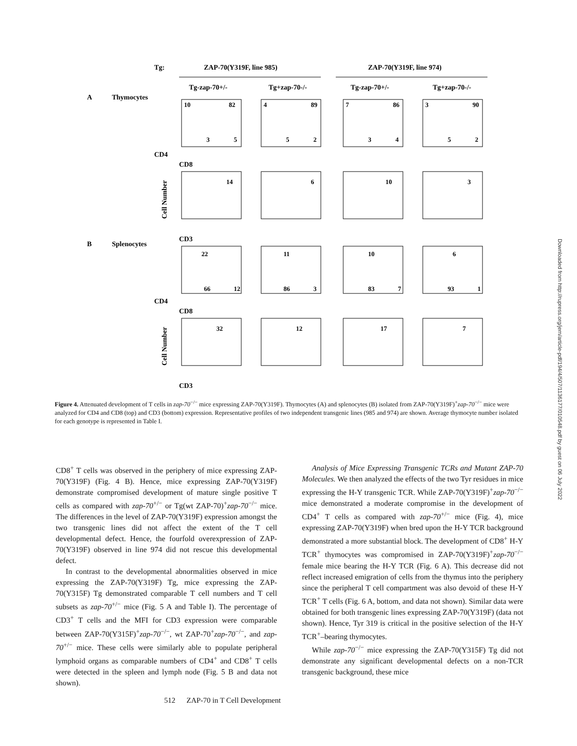Tg:
ZAP-70(Y319F, line 985)
ZAP-70(Y319F, line 974)
Tg-zap-70+/-
Tg+zap-70-/-
Tg-zap-70+/-
Tg+zap-70-/-
A
Thymocytes
B
Splenocytes
CD4
CD8
CD3
CD4
CD8
CD3
10
82
3
5
4
89
5
2
7
86
3
4
3
90
5
2
14
6
10
3
22
11
10
6
66
12
86
3
83
7
93
1
32
12
17
7
Cell Number
Cell Number
Figure 4. Attenuated development of T cells in zap-70<sup>−/−</sup> mice expressing ZAP-70(Y319F). Thymocytes (A) and splenocytes (B) isolated from ZAP-70(Y319F)<sup>+</sup>zap-70<sup>−/−</sup> mice were analyzed for CD4 and CD8 (top) and CD3 (bottom) expression. Representative profiles of two independent transgenic lines (985 and 974) are shown. Average thymocyte number isolated for each genotype is represented in Table I.
CD8<sup>+</sup> T cells was observed in the periphery of mice expressing ZAP-70(Y319F) (Fig. 4 B). Hence, mice expressing ZAP-70(Y319F) demonstrate compromised development of mature single positive T cells as compared with zap-70<sup>+/−</sup> or Tg(wt ZAP-70)<sup>+</sup>zap-70<sup>−/−</sup> mice. The differences in the level of ZAP-70(Y319F) expression amongst the two transgenic lines did not affect the extent of the T cell developmental defect. Hence, the fourfold overexpression of ZAP-70(Y319F) observed in line 974 did not rescue this developmental defect.
In contrast to the developmental abnormalities observed in mice expressing the ZAP-70(Y319F) Tg, mice expressing the ZAP-70(Y315F) Tg demonstrated comparable T cell numbers and T cell subsets as zap-70<sup>+/−</sup> mice (Fig. 5 A and Table I). The percentage of CD3<sup>+</sup> T cells and the MFI for CD3 expression were comparable between ZAP-70(Y315F)<sup>+</sup>zap-70<sup>−/−</sup>, wt ZAP-70<sup>+</sup>zap-70<sup>−/−</sup>, and zap-70<sup>+/−</sup> mice. These cells were similarly able to populate peripheral lymphoid organs as comparable numbers of CD4<sup>+</sup> and CD8<sup>+</sup> T cells were detected in the spleen and lymph node (Fig. 5 B and data not shown).
Analysis of Mice Expressing Transgenic TCRs and Mutant ZAP-70 Molecules. We then analyzed the effects of the two Tyr residues in mice expressing the H-Y transgenic TCR. While ZAP-70(Y319F)<sup>+</sup>zap-70<sup>−/−</sup> mice demonstrated a moderate compromise in the development of CD4<sup>+</sup> T cells as compared with zap-70<sup>+/−</sup> mice (Fig. 4), mice expressing ZAP-70(Y319F) when bred upon the H-Y TCR background demonstrated a more substantial block. The development of CD8<sup>+</sup> H-Y TCR<sup>+</sup> thymocytes was compromised in ZAP-70(Y319F)<sup>+</sup>zap-70<sup>−/−</sup> female mice bearing the H-Y TCR (Fig. 6 A). This decrease did not reflect increased emigration of cells from the thymus into the periphery since the peripheral T cell compartment was also devoid of these H-Y TCR<sup>+</sup> T cells (Fig. 6 A, bottom, and data not shown). Similar data were obtained for both transgenic lines expressing ZAP-70(Y319F) (data not shown). Hence, Tyr 319 is critical in the positive selection of the H-Y TCR<sup>+</sup>–bearing thymocytes.
While zap-70<sup>−/−</sup> mice expressing the ZAP-70(Y315F) Tg did not demonstrate any significant developmental defects on a non-TCR transgenic background, these mice
512 ZAP-70 in T Cell Development
Downloaded from http://rupress.org/jem/article-pdf/194/4/507/1136177/010548.pdf by guest on 06 July 2022